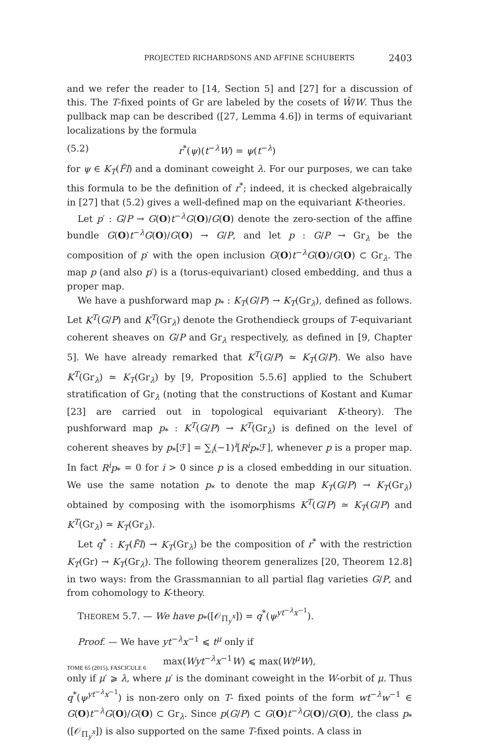PROJECTED RICHARDSONS AND AFFINE SCHUBERTS 2403
and we refer the reader to [14, Section 5] and [27] for a discussion of this. The T-fixed points of Gr are labeled by the cosets of Ŵ/W. Thus the pullback map can be described ([27, Lemma 4.6]) in terms of equivariant localizations by the formula
(5.2) r<sup>*</sup>(ψ)(t<sup>−λ</sup>W) = ψ(t<sup>−λ</sup>)
for ψ ∈ K<sub>T</sub>(F̃l) and a dominant coweight λ. For our purposes, we can take this formula to be the definition of r<sup>*</sup>; indeed, it is checked algebraically in [27] that (5.2) gives a well-defined map on the equivariant K-theories.
Let p′ : G/P → G(O)t<sup>−λ</sup>G(O)/G(O) denote the zero-section of the affine bundle G(O)t<sup>−λ</sup>G(O)/G(O) → G/P, and let p : G/P → Gr<sub>λ</sub> be the composition of p′ with the open inclusion G(O)t<sup>−λ</sup>G(O)/G(O) ⊂ Gr<sub>λ</sub>. The map p (and also p′) is a (torus-equivariant) closed embedding, and thus a proper map.
We have a pushforward map p<sub>*</sub> : K<sub>T</sub>(G/P) → K<sub>T</sub>(Gr<sub>λ</sub>), defined as follows. Let K<sup>T</sup>(G/P) and K<sup>T</sup>(Gr<sub>λ</sub>) denote the Grothendieck groups of T-equivariant coherent sheaves on G/P and Gr<sub>λ</sub> respectively, as defined in [9, Chapter 5]. We have already remarked that K<sup>T</sup>(G/P) ≃ K<sub>T</sub>(G/P). We also have K<sup>T</sup>(Gr<sub>λ</sub>) ≃ K<sub>T</sub>(Gr<sub>λ</sub>) by [9, Proposition 5.5.6] applied to the Schubert stratification of Gr<sub>λ</sub> (noting that the constructions of Kostant and Kumar [23] are carried out in topological equivariant K-theory). The pushforward map p<sub>*</sub> : K<sup>T</sup>(G/P) → K<sup>T</sup>(Gr<sub>λ</sub>) is defined on the level of coherent sheaves by p<sub>*</sub>[ℱ] = ∑<sub>i</sub>(−1)<sup>i</sup>[R<sup>i</sup>p<sub>*</sub>ℱ], whenever p is a proper map. In fact R<sup>i</sup>p<sub>*</sub> = 0 for i > 0 since p is a closed embedding in our situation. We use the same notation p<sub>*</sub> to denote the map K<sub>T</sub>(G/P) → K<sub>T</sub>(Gr<sub>λ</sub>) obtained by composing with the isomorphisms K<sup>T</sup>(G/P) ≃ K<sub>T</sub>(G/P) and K<sup>T</sup>(Gr<sub>λ</sub>) ≃ K<sub>T</sub>(Gr<sub>λ</sub>).
Let q<sup>*</sup> : K<sub>T</sub>(F̃l) → K<sub>T</sub>(Gr<sub>λ</sub>) be the composition of r<sup>*</sup> with the restriction K<sub>T</sub>(Gr) → K<sub>T</sub>(Gr<sub>λ</sub>). The following theorem generalizes [20, Theorem 12.8] in two ways: from the Grassmannian to all partial flag varieties G/P, and from cohomology to K-theory.
THEOREM 5.7. — We have p<sub>*</sub>([𝒪<sub>Π<sub>y</sub><sup>x</sup></sub>]) = q<sup>*</sup>(ψ<sup>yt<sup>−λ</sup>x<sup>−1</sup></sup>).
Proof. — We have yt<sup>−λ</sup>x<sup>−1</sup> ⩽ t<sup>μ</sup> only if
max(Wyt<sup>−λ</sup>x<sup>−1</sup>W) ⩽ max(Wt<sup>μ</sup>W),
only if μ′ ⩾ λ, where μ′ is the dominant coweight in the W-orbit of μ. Thus q<sup>*</sup>(ψ<sup>yt<sup>−λ</sup>x<sup>−1</sup></sup>) is non-zero only on T- fixed points of the form wt<sup>−λ</sup>w<sup>−1</sup> ∈ G(O)t<sup>−λ</sup>G(O)/G(O) ⊂ Gr<sub>λ</sub>. Since p(G/P) ⊂ G(O)t<sup>−λ</sup>G(O)/G(O), the class p<sub>*</sub>([𝒪<sub>Π<sub>y</sub><sup>x</sup></sub>]) is also supported on the same T-fixed points. A class in
TOME 65 (2015), FASCICULE 6